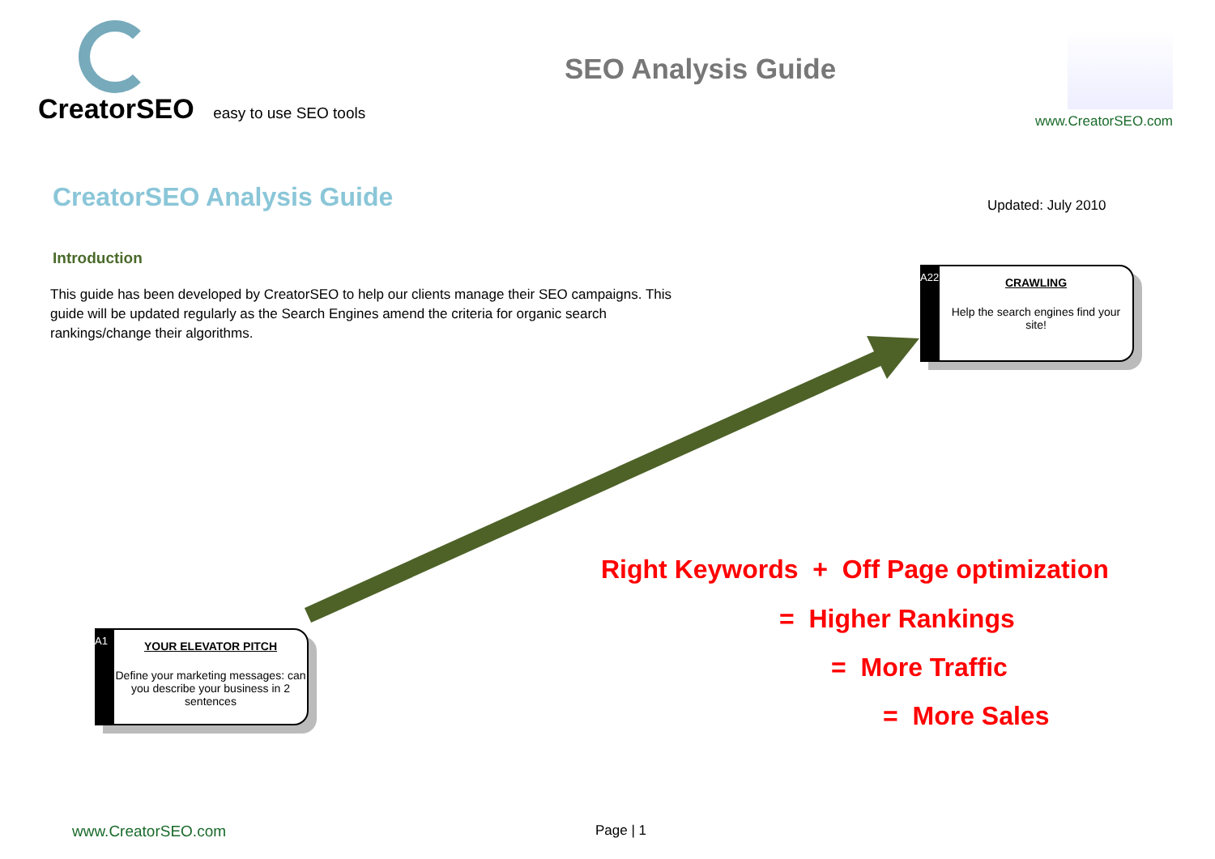CreatorSEO easy to use SEO tools
SEO Analysis Guide
www.CreatorSEO.com
CreatorSEO Analysis Guide
Updated: July 2010
Introduction
This guide has been developed by CreatorSEO to help our clients manage their SEO campaigns. This guide will be updated regularly as the Search Engines amend the criteria for organic search rankings/change their algorithms.
A22 CRAWLING
Help the search engines find your site!
A1 YOUR ELEVATOR PITCH
Define your marketing messages: can you describe your business in 2 sentences
Right Keywords + Off Page optimization
= Higher Rankings
= More Traffic
= More Sales
www.CreatorSEO.com Page | 1